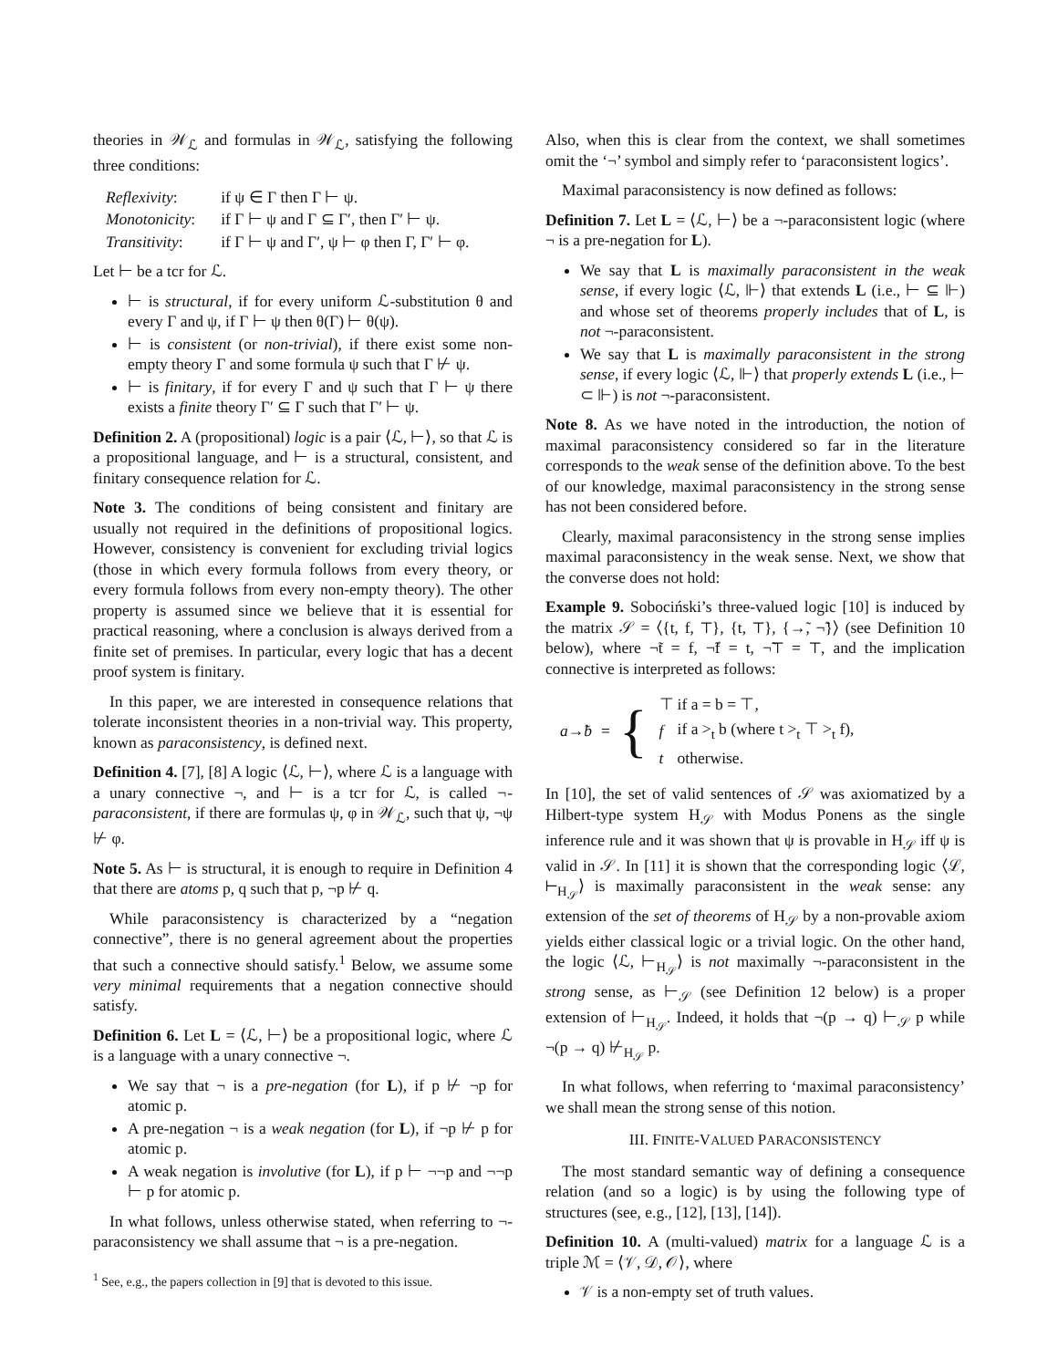theories in 𝒲<sub>ℒ</sub> and formulas in 𝒲<sub>ℒ</sub>, satisfying the following three conditions:
| Reflexivity : | if ψ ∈ Γ then Γ ⊢ ψ. |
| Monotonicity : | if Γ ⊢ ψ and Γ ⊆ Γ′, then Γ′ ⊢ ψ. |
| Transitivity : | if Γ ⊢ ψ and Γ′, ψ ⊢ φ then Γ, Γ′ ⊢ φ. |
Let ⊢ be a tcr for ℒ.
⊢ is structural, if for every uniform ℒ-substitution θ and every Γ and ψ, if Γ ⊢ ψ then θ(Γ) ⊢ θ(ψ).
⊢ is consistent (or non-trivial), if there exist some non-empty theory Γ and some formula ψ such that Γ ⊬ ψ.
⊢ is finitary, if for every Γ and ψ such that Γ ⊢ ψ there exists a finite theory Γ′ ⊆ Γ such that Γ′ ⊢ ψ.
Definition 2. A (propositional) logic is a pair ⟨ℒ, ⊢⟩, so that ℒ is a propositional language, and ⊢ is a structural, consistent, and finitary consequence relation for ℒ.
Note 3. The conditions of being consistent and finitary are usually not required in the definitions of propositional logics. However, consistency is convenient for excluding trivial logics (those in which every formula follows from every theory, or every formula follows from every non-empty theory). The other property is assumed since we believe that it is essential for practical reasoning, where a conclusion is always derived from a finite set of premises. In particular, every logic that has a decent proof system is finitary.
In this paper, we are interested in consequence relations that tolerate inconsistent theories in a non-trivial way. This property, known as paraconsistency, is defined next.
Definition 4. [7], [8] A logic ⟨ℒ, ⊢⟩, where ℒ is a language with a unary connective ¬, and ⊢ is a tcr for ℒ, is called ¬-paraconsistent, if there are formulas ψ, φ in 𝒲<sub>ℒ</sub>, such that ψ, ¬ψ ⊬ φ.
Note 5. As ⊢ is structural, it is enough to require in Definition 4 that there are atoms p, q such that p, ¬p ⊬ q.
While paraconsistency is characterized by a “negation connective”, there is no general agreement about the properties that such a connective should satisfy.<sup>1</sup> Below, we assume some very minimal requirements that a negation connective should satisfy.
Definition 6. Let L = ⟨ℒ, ⊢⟩ be a propositional logic, where ℒ is a language with a unary connective ¬.
We say that ¬ is a pre-negation (for L), if p ⊬ ¬p for atomic p.
A pre-negation ¬ is a weak negation (for L), if ¬p ⊬ p for atomic p.
A weak negation is involutive (for L), if p ⊢ ¬¬p and ¬¬p ⊢ p for atomic p.
In what follows, unless otherwise stated, when referring to ¬-paraconsistency we shall assume that ¬ is a pre-negation.
<sup>1</sup> See, e.g., the papers collection in [9] that is devoted to this issue.
Also, when this is clear from the context, we shall sometimes omit the ‘¬’ symbol and simply refer to ‘paraconsistent logics’.
Maximal paraconsistency is now defined as follows:
Definition 7. Let L = ⟨ℒ, ⊢⟩ be a ¬-paraconsistent logic (where ¬ is a pre-negation for L).
We say that L is maximally paraconsistent in the weak sense, if every logic ⟨ℒ, ⊩⟩ that extends L (i.e., ⊢ ⊆ ⊩) and whose set of theorems properly includes that of L, is not ¬-paraconsistent.
We say that L is maximally paraconsistent in the strong sense, if every logic ⟨ℒ, ⊩⟩ that properly extends L (i.e., ⊢ ⊂ ⊩) is not ¬-paraconsistent.
Note 8. As we have noted in the introduction, the notion of maximal paraconsistency considered so far in the literature corresponds to the weak sense of the definition above. To the best of our knowledge, maximal paraconsistency in the strong sense has not been considered before.
Clearly, maximal paraconsistency in the strong sense implies maximal paraconsistency in the weak sense. Next, we show that the converse does not hold:
Example 9. Sobociński’s three-valued logic [10] is induced by the matrix 𝒮 = ⟨{t, f, ⊤}, {t, ⊤}, {→̃, ¬̃}⟩ (see Definition 10 below), where ¬̃t = f, ¬̃f = t, ¬̃⊤ = ⊤, and the implication connective is interpreted as follows:
a→̃b = {
| ⊤ | if a = b = ⊤, |
| f | if a ><sub>t</sub> b (where t ><sub>t</sub> ⊤ ><sub>t</sub> f), |
| t | otherwise. |
In [10], the set of valid sentences of 𝒮 was axiomatized by a Hilbert-type system H<sub>𝒮</sub> with Modus Ponens as the single inference rule and it was shown that ψ is provable in H<sub>𝒮</sub> iff ψ is valid in 𝒮. In [11] it is shown that the corresponding logic ⟨ℒ, ⊢<sub>H<sub>𝒮</sub></sub>⟩ is maximally paraconsistent in the weak sense: any extension of the set of theorems of H<sub>𝒮</sub> by a non-provable axiom yields either classical logic or a trivial logic. On the other hand, the logic ⟨ℒ, ⊢<sub>H<sub>𝒮</sub></sub>⟩ is not maximally ¬-paraconsistent in the strong sense, as ⊢<sub>𝒮</sub> (see Definition 12 below) is a proper extension of ⊢<sub>H<sub>𝒮</sub></sub>. Indeed, it holds that ¬(p → q) ⊢<sub>𝒮</sub> p while ¬(p → q) ⊬<sub>H<sub>𝒮</sub></sub> p.
In what follows, when referring to ‘maximal paraconsistency’ we shall mean the strong sense of this notion.
III. FINITE-VALUED PARACONSISTENCY
The most standard semantic way of defining a consequence relation (and so a logic) is by using the following type of structures (see, e.g., [12], [13], [14]).
Definition 10. A (multi-valued) matrix for a language ℒ is a triple ℳ = ⟨𝒱, 𝒟, 𝒪⟩, where
𝒱 is a non-empty set of truth values.